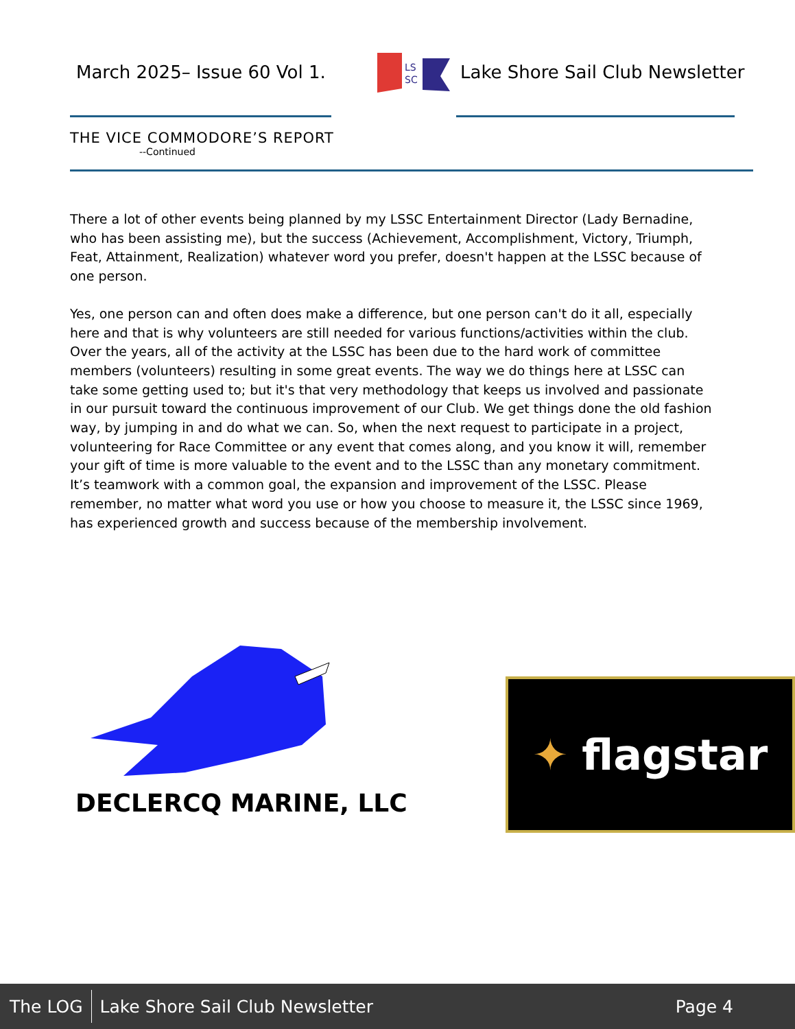March 2025– Issue 60 Vol 1.
LS
SC
Lake Shore Sail Club Newsletter
THE VICE COMMODORE’S REPORT
--Continued
There a lot of other events being planned by my LSSC Entertainment Director (Lady Bernadine, who has been assisting me), but the success (Achievement, Accomplishment, Victory, Triumph, Feat, Attainment, Realization) whatever word you prefer, doesn't happen at the LSSC because of one person.
Yes, one person can and often does make a difference, but one person can't do it all, especially here and that is why volunteers are still needed for various functions/activities within the club. Over the years, all of the activity at the LSSC has been due to the hard work of committee members (volunteers) resulting in some great events. The way we do things here at LSSC can take some getting used to; but it's that very methodology that keeps us involved and passionate in our pursuit toward the continuous improvement of our Club. We get things done the old fashion way, by jumping in and do what we can. So, when the next request to participate in a project, volunteering for Race Committee or any event that comes along, and you know it will, remember your gift of time is more valuable to the event and to the LSSC than any monetary commitment. It’s teamwork with a common goal, the expansion and improvement of the LSSC. Please remember, no matter what word you use or how you choose to measure it, the LSSC since 1969, has experienced growth and success because of the membership involvement.
DECLERCQ MARINE, LLC
✦ flagstar
The LOG Lake Shore Sail Club Newsletter Page 4